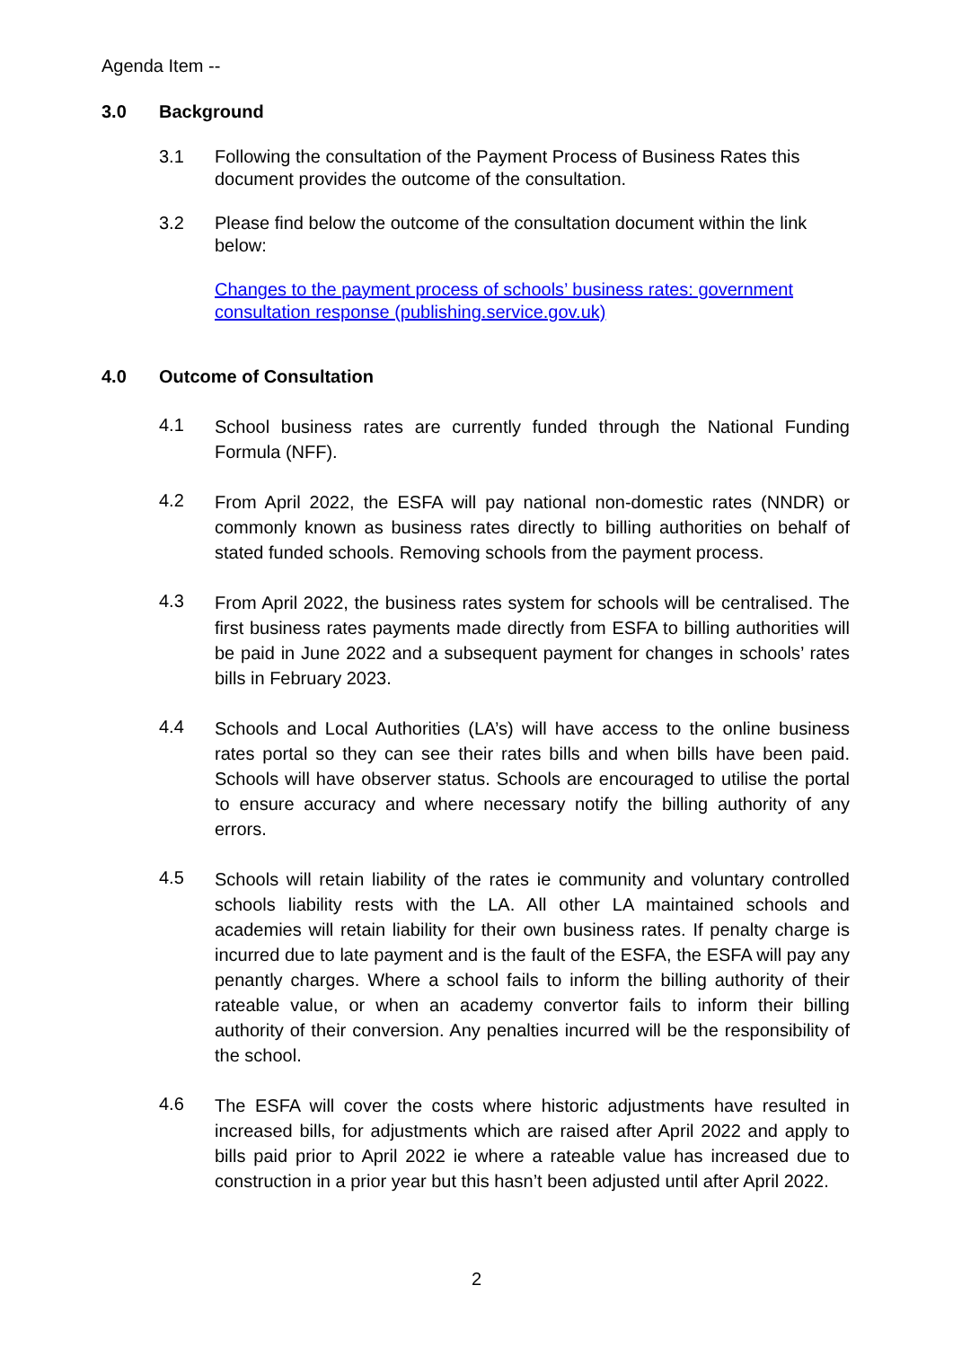Agenda Item --
3.0 Background
3.1 Following the consultation of the Payment Process of Business Rates this document provides the outcome of the consultation.
3.2 Please find below the outcome of the consultation document within the link below:
Changes to the payment process of schools’ business rates: government consultation response (publishing.service.gov.uk)
4.0 Outcome of Consultation
4.1 School business rates are currently funded through the National Funding Formula (NFF).
4.2 From April 2022, the ESFA will pay national non-domestic rates (NNDR) or commonly known as business rates directly to billing authorities on behalf of stated funded schools. Removing schools from the payment process.
4.3 From April 2022, the business rates system for schools will be centralised. The first business rates payments made directly from ESFA to billing authorities will be paid in June 2022 and a subsequent payment for changes in schools’ rates bills in February 2023.
4.4 Schools and Local Authorities (LA’s) will have access to the online business rates portal so they can see their rates bills and when bills have been paid. Schools will have observer status. Schools are encouraged to utilise the portal to ensure accuracy and where necessary notify the billing authority of any errors.
4.5 Schools will retain liability of the rates ie community and voluntary controlled schools liability rests with the LA. All other LA maintained schools and academies will retain liability for their own business rates. If penalty charge is incurred due to late payment and is the fault of the ESFA, the ESFA will pay any penantly charges. Where a school fails to inform the billing authority of their rateable value, or when an academy convertor fails to inform their billing authority of their conversion. Any penalties incurred will be the responsibility of the school.
4.6 The ESFA will cover the costs where historic adjustments have resulted in increased bills, for adjustments which are raised after April 2022 and apply to bills paid prior to April 2022 ie where a rateable value has increased due to construction in a prior year but this hasn’t been adjusted until after April 2022.
2